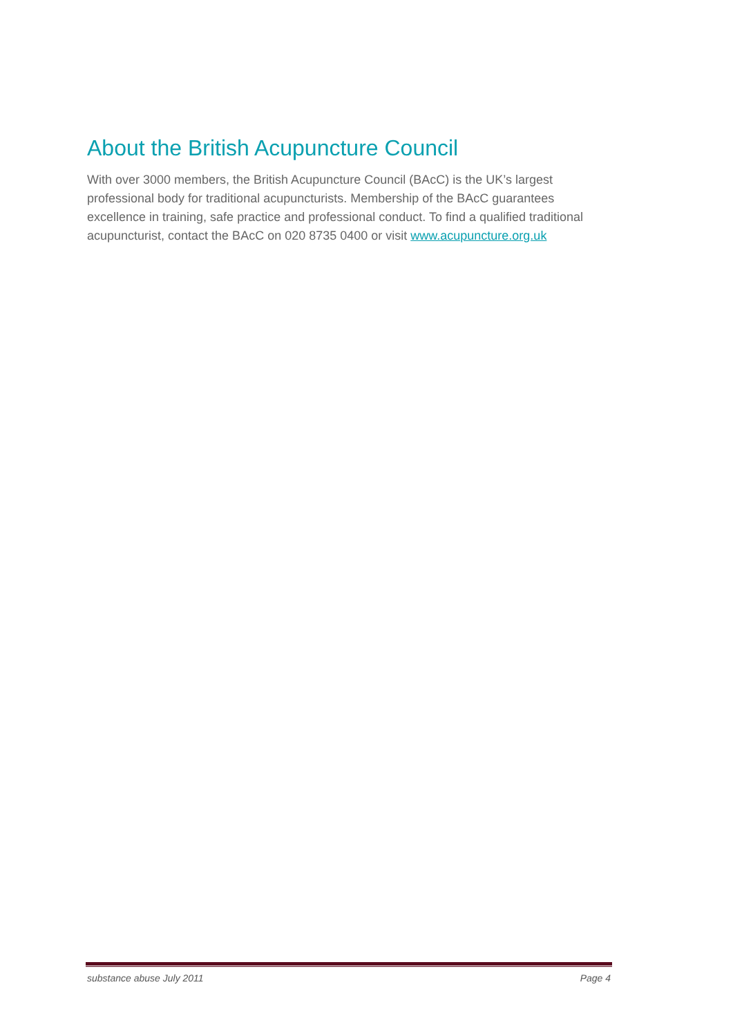About the British Acupuncture Council
With over 3000 members, the British Acupuncture Council (BAcC) is the UK’s largest professional body for traditional acupuncturists. Membership of the BAcC guarantees excellence in training, safe practice and professional conduct. To find a qualified traditional acupuncturist, contact the BAcC on 020 8735 0400 or visit www.acupuncture.org.uk
substance abuse July 2011 Page 4